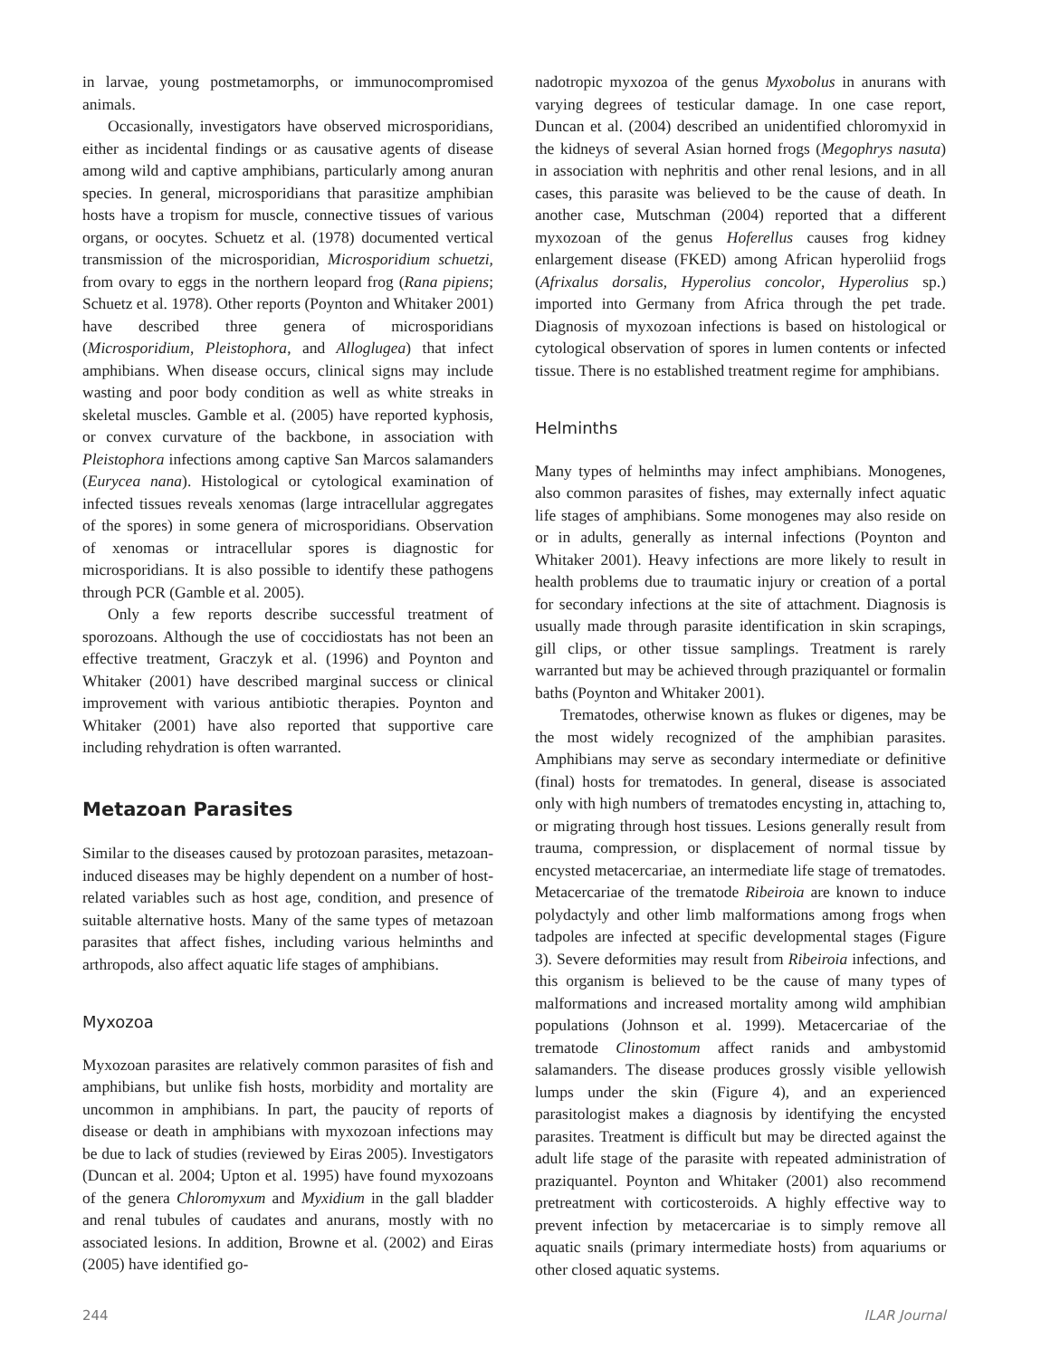in larvae, young postmetamorphs, or immunocompromised animals.
Occasionally, investigators have observed microsporidians, either as incidental findings or as causative agents of disease among wild and captive amphibians, particularly among anuran species. In general, microsporidians that parasitize amphibian hosts have a tropism for muscle, connective tissues of various organs, or oocytes. Schuetz et al. (1978) documented vertical transmission of the microsporidian, Microsporidium schuetzi, from ovary to eggs in the northern leopard frog (Rana pipiens; Schuetz et al. 1978). Other reports (Poynton and Whitaker 2001) have described three genera of microsporidians (Microsporidium, Pleistophora, and Alloglugea) that infect amphibians. When disease occurs, clinical signs may include wasting and poor body condition as well as white streaks in skeletal muscles. Gamble et al. (2005) have reported kyphosis, or convex curvature of the backbone, in association with Pleistophora infections among captive San Marcos salamanders (Eurycea nana). Histological or cytological examination of infected tissues reveals xenomas (large intracellular aggregates of the spores) in some genera of microsporidians. Observation of xenomas or intracellular spores is diagnostic for microsporidians. It is also possible to identify these pathogens through PCR (Gamble et al. 2005).
Only a few reports describe successful treatment of sporozoans. Although the use of coccidiostats has not been an effective treatment, Graczyk et al. (1996) and Poynton and Whitaker (2001) have described marginal success or clinical improvement with various antibiotic therapies. Poynton and Whitaker (2001) have also reported that supportive care including rehydration is often warranted.
Metazoan Parasites
Similar to the diseases caused by protozoan parasites, metazoan-induced diseases may be highly dependent on a number of host-related variables such as host age, condition, and presence of suitable alternative hosts. Many of the same types of metazoan parasites that affect fishes, including various helminths and arthropods, also affect aquatic life stages of amphibians.
Myxozoa
Myxozoan parasites are relatively common parasites of fish and amphibians, but unlike fish hosts, morbidity and mortality are uncommon in amphibians. In part, the paucity of reports of disease or death in amphibians with myxozoan infections may be due to lack of studies (reviewed by Eiras 2005). Investigators (Duncan et al. 2004; Upton et al. 1995) have found myxozoans of the genera Chloromyxum and Myxidium in the gall bladder and renal tubules of caudates and anurans, mostly with no associated lesions. In addition, Browne et al. (2002) and Eiras (2005) have identified go-
nadotropic myxozoa of the genus Myxobolus in anurans with varying degrees of testicular damage. In one case report, Duncan et al. (2004) described an unidentified chloromyxid in the kidneys of several Asian horned frogs (Megophrys nasuta) in association with nephritis and other renal lesions, and in all cases, this parasite was believed to be the cause of death. In another case, Mutschman (2004) reported that a different myxozoan of the genus Hoferellus causes frog kidney enlargement disease (FKED) among African hyperoliid frogs (Afrixalus dorsalis, Hyperolius concolor, Hyperolius sp.) imported into Germany from Africa through the pet trade. Diagnosis of myxozoan infections is based on histological or cytological observation of spores in lumen contents or infected tissue. There is no established treatment regime for amphibians.
Helminths
Many types of helminths may infect amphibians. Monogenes, also common parasites of fishes, may externally infect aquatic life stages of amphibians. Some monogenes may also reside on or in adults, generally as internal infections (Poynton and Whitaker 2001). Heavy infections are more likely to result in health problems due to traumatic injury or creation of a portal for secondary infections at the site of attachment. Diagnosis is usually made through parasite identification in skin scrapings, gill clips, or other tissue samplings. Treatment is rarely warranted but may be achieved through praziquantel or formalin baths (Poynton and Whitaker 2001).
Trematodes, otherwise known as flukes or digenes, may be the most widely recognized of the amphibian parasites. Amphibians may serve as secondary intermediate or definitive (final) hosts for trematodes. In general, disease is associated only with high numbers of trematodes encysting in, attaching to, or migrating through host tissues. Lesions generally result from trauma, compression, or displacement of normal tissue by encysted metacercariae, an intermediate life stage of trematodes. Metacercariae of the trematode Ribeiroia are known to induce polydactyly and other limb malformations among frogs when tadpoles are infected at specific developmental stages (Figure 3). Severe deformities may result from Ribeiroia infections, and this organism is believed to be the cause of many types of malformations and increased mortality among wild amphibian populations (Johnson et al. 1999). Metacercariae of the trematode Clinostomum affect ranids and ambystomid salamanders. The disease produces grossly visible yellowish lumps under the skin (Figure 4), and an experienced parasitologist makes a diagnosis by identifying the encysted parasites. Treatment is difficult but may be directed against the adult life stage of the parasite with repeated administration of praziquantel. Poynton and Whitaker (2001) also recommend pretreatment with corticosteroids. A highly effective way to prevent infection by metacercariae is to simply remove all aquatic snails (primary intermediate hosts) from aquariums or other closed aquatic systems.
244 ILAR Journal